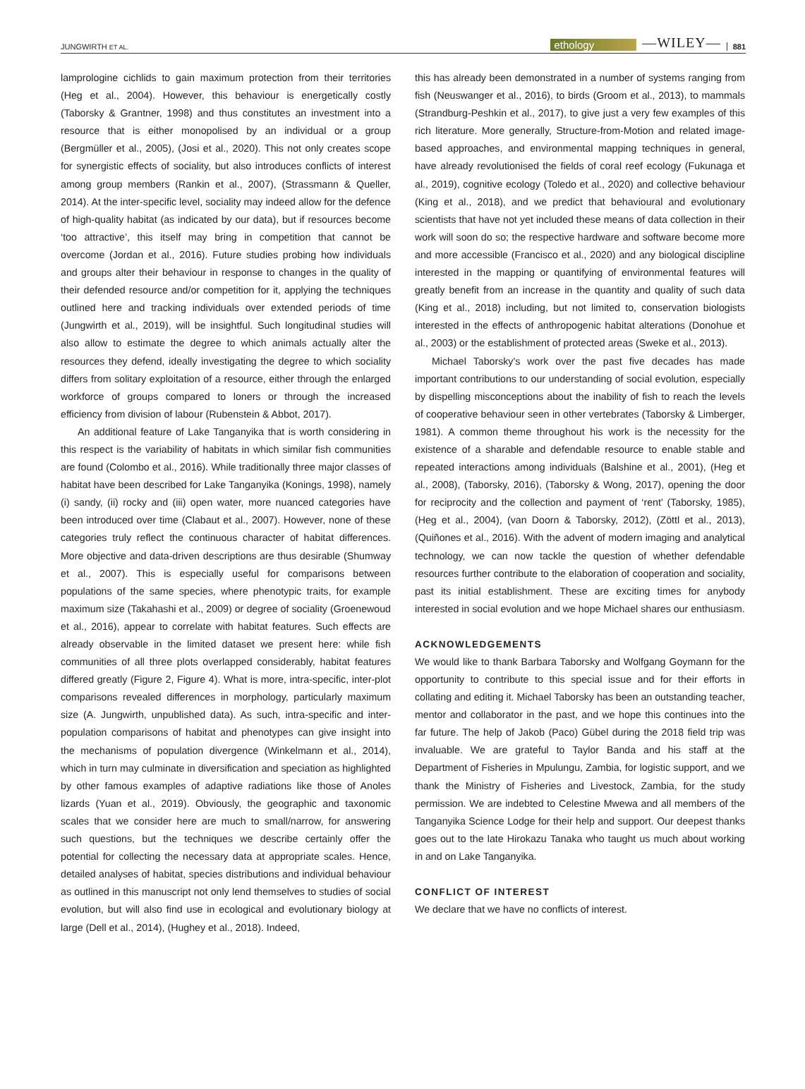JUNGWIRTH ET AL. ethology —WILEY— 881
lamprologine cichlids to gain maximum protection from their territories (Heg et al., 2004). However, this behaviour is energetically costly (Taborsky & Grantner, 1998) and thus constitutes an investment into a resource that is either monopolised by an individual or a group (Bergmüller et al., 2005), (Josi et al., 2020). This not only creates scope for synergistic effects of sociality, but also introduces conflicts of interest among group members (Rankin et al., 2007), (Strassmann & Queller, 2014). At the inter-specific level, sociality may indeed allow for the defence of high-quality habitat (as indicated by our data), but if resources become ‘too attractive’, this itself may bring in competition that cannot be overcome (Jordan et al., 2016). Future studies probing how individuals and groups alter their behaviour in response to changes in the quality of their defended resource and/or competition for it, applying the techniques outlined here and tracking individuals over extended periods of time (Jungwirth et al., 2019), will be insightful. Such longitudinal studies will also allow to estimate the degree to which animals actually alter the resources they defend, ideally investigating the degree to which sociality differs from solitary exploitation of a resource, either through the enlarged workforce of groups compared to loners or through the increased efficiency from division of labour (Rubenstein & Abbot, 2017).
An additional feature of Lake Tanganyika that is worth considering in this respect is the variability of habitats in which similar fish communities are found (Colombo et al., 2016). While traditionally three major classes of habitat have been described for Lake Tanganyika (Konings, 1998), namely (i) sandy, (ii) rocky and (iii) open water, more nuanced categories have been introduced over time (Clabaut et al., 2007). However, none of these categories truly reflect the continuous character of habitat differences. More objective and data-driven descriptions are thus desirable (Shumway et al., 2007). This is especially useful for comparisons between populations of the same species, where phenotypic traits, for example maximum size (Takahashi et al., 2009) or degree of sociality (Groenewoud et al., 2016), appear to correlate with habitat features. Such effects are already observable in the limited dataset we present here: while fish communities of all three plots overlapped considerably, habitat features differed greatly (Figure 2, Figure 4). What is more, intra-specific, inter-plot comparisons revealed differences in morphology, particularly maximum size (A. Jungwirth, unpublished data). As such, intra-specific and inter-population comparisons of habitat and phenotypes can give insight into the mechanisms of population divergence (Winkelmann et al., 2014), which in turn may culminate in diversification and speciation as highlighted by other famous examples of adaptive radiations like those of Anoles lizards (Yuan et al., 2019). Obviously, the geographic and taxonomic scales that we consider here are much to small/narrow, for answering such questions, but the techniques we describe certainly offer the potential for collecting the necessary data at appropriate scales. Hence, detailed analyses of habitat, species distributions and individual behaviour as outlined in this manuscript not only lend themselves to studies of social evolution, but will also find use in ecological and evolutionary biology at large (Dell et al., 2014), (Hughey et al., 2018). Indeed,
this has already been demonstrated in a number of systems ranging from fish (Neuswanger et al., 2016), to birds (Groom et al., 2013), to mammals (Strandburg-Peshkin et al., 2017), to give just a very few examples of this rich literature. More generally, Structure-from-Motion and related image-based approaches, and environmental mapping techniques in general, have already revolutionised the fields of coral reef ecology (Fukunaga et al., 2019), cognitive ecology (Toledo et al., 2020) and collective behaviour (King et al., 2018), and we predict that behavioural and evolutionary scientists that have not yet included these means of data collection in their work will soon do so; the respective hardware and software become more and more accessible (Francisco et al., 2020) and any biological discipline interested in the mapping or quantifying of environmental features will greatly benefit from an increase in the quantity and quality of such data (King et al., 2018) including, but not limited to, conservation biologists interested in the effects of anthropogenic habitat alterations (Donohue et al., 2003) or the establishment of protected areas (Sweke et al., 2013).
Michael Taborsky's work over the past five decades has made important contributions to our understanding of social evolution, especially by dispelling misconceptions about the inability of fish to reach the levels of cooperative behaviour seen in other vertebrates (Taborsky & Limberger, 1981). A common theme throughout his work is the necessity for the existence of a sharable and defendable resource to enable stable and repeated interactions among individuals (Balshine et al., 2001), (Heg et al., 2008), (Taborsky, 2016), (Taborsky & Wong, 2017), opening the door for reciprocity and the collection and payment of ‘rent’ (Taborsky, 1985), (Heg et al., 2004), (van Doorn & Taborsky, 2012), (Zöttl et al., 2013), (Quiñones et al., 2016). With the advent of modern imaging and analytical technology, we can now tackle the question of whether defendable resources further contribute to the elaboration of cooperation and sociality, past its initial establishment. These are exciting times for anybody interested in social evolution and we hope Michael shares our enthusiasm.
ACKNOWLEDGEMENTS
We would like to thank Barbara Taborsky and Wolfgang Goymann for the opportunity to contribute to this special issue and for their efforts in collating and editing it. Michael Taborsky has been an outstanding teacher, mentor and collaborator in the past, and we hope this continues into the far future. The help of Jakob (Paco) Gübel during the 2018 field trip was invaluable. We are grateful to Taylor Banda and his staff at the Department of Fisheries in Mpulungu, Zambia, for logistic support, and we thank the Ministry of Fisheries and Livestock, Zambia, for the study permission. We are indebted to Celestine Mwewa and all members of the Tanganyika Science Lodge for their help and support. Our deepest thanks goes out to the late Hirokazu Tanaka who taught us much about working in and on Lake Tanganyika.
CONFLICT OF INTEREST
We declare that we have no conflicts of interest.